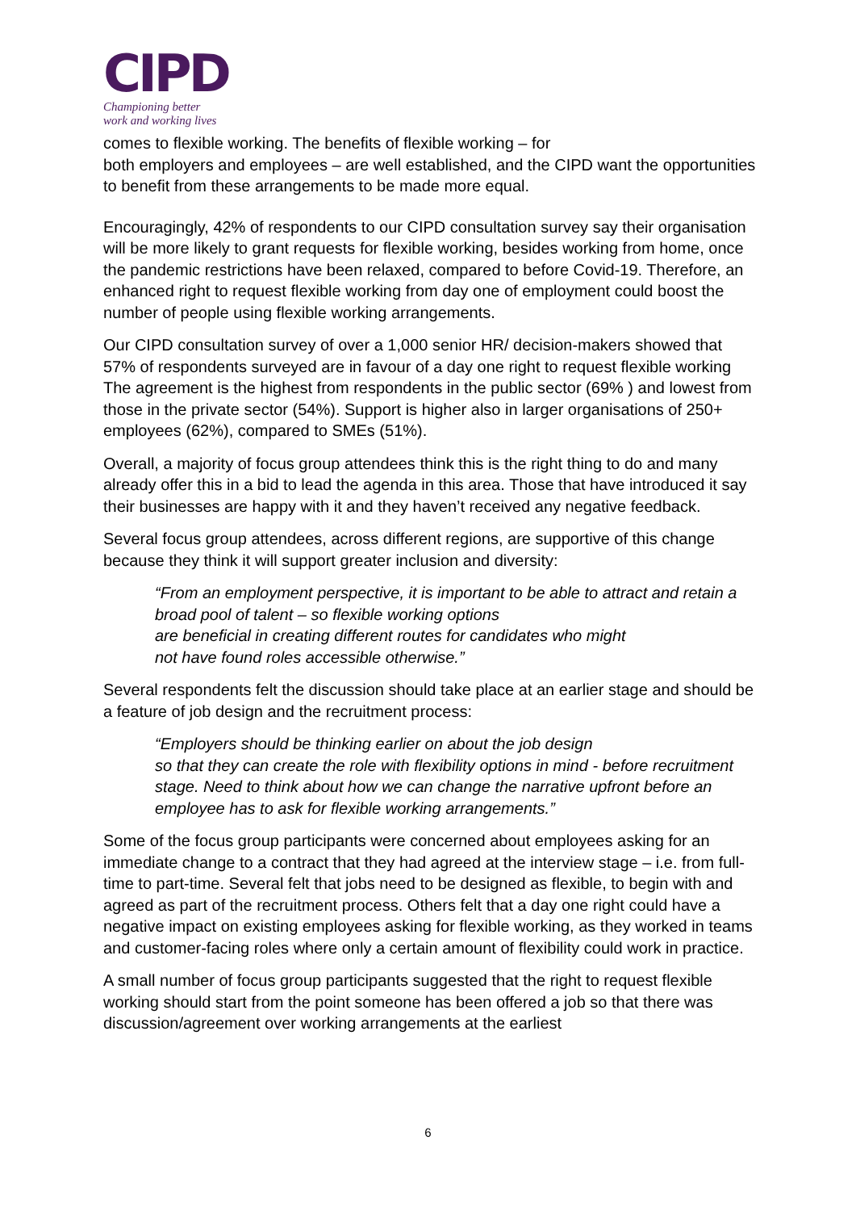CIPD
Championing better
work and working lives
comes to flexible working. The benefits of flexible working – for
both employers and employees – are well established, and the CIPD want the opportunities to benefit from these arrangements to be made more equal.
Encouragingly, 42% of respondents to our CIPD consultation survey say their organisation will be more likely to grant requests for flexible working, besides working from home, once the pandemic restrictions have been relaxed, compared to before Covid-19. Therefore, an enhanced right to request flexible working from day one of employment could boost the number of people using flexible working arrangements.
Our CIPD consultation survey of over a 1,000 senior HR/ decision-makers showed that 57% of respondents surveyed are in favour of a day one right to request flexible working The agreement is the highest from respondents in the public sector (69% ) and lowest from those in the private sector (54%). Support is higher also in larger organisations of 250+ employees (62%), compared to SMEs (51%).
Overall, a majority of focus group attendees think this is the right thing to do and many already offer this in a bid to lead the agenda in this area. Those that have introduced it say their businesses are happy with it and they haven’t received any negative feedback.
Several focus group attendees, across different regions, are supportive of this change because they think it will support greater inclusion and diversity:
“From an employment perspective, it is important to be able to attract and retain a broad pool of talent – so flexible working options
are beneficial in creating different routes for candidates who might
not have found roles accessible otherwise.”
Several respondents felt the discussion should take place at an earlier stage and should be a feature of job design and the recruitment process:
“Employers should be thinking earlier on about the job design
so that they can create the role with flexibility options in mind - before recruitment stage. Need to think about how we can change the narrative upfront before an employee has to ask for flexible working arrangements.”
Some of the focus group participants were concerned about employees asking for an immediate change to a contract that they had agreed at the interview stage – i.e. from full-time to part-time. Several felt that jobs need to be designed as flexible, to begin with and agreed as part of the recruitment process. Others felt that a day one right could have a negative impact on existing employees asking for flexible working, as they worked in teams and customer-facing roles where only a certain amount of flexibility could work in practice.
A small number of focus group participants suggested that the right to request flexible working should start from the point someone has been offered a job so that there was discussion/agreement over working arrangements at the earliest
6